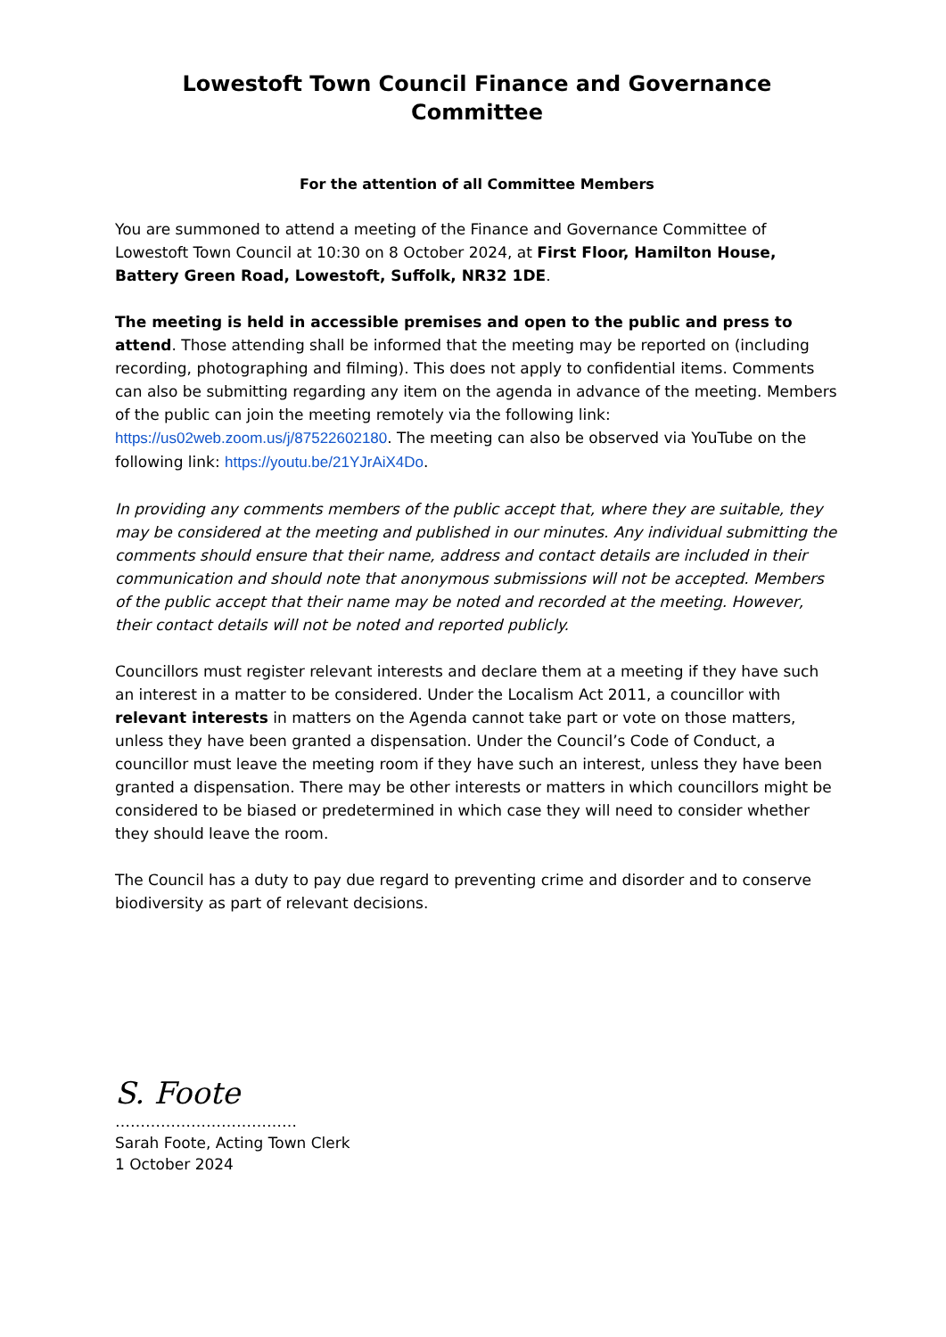Lowestoft Town Council Finance and Governance Committee
For the attention of all Committee Members
You are summoned to attend a meeting of the Finance and Governance Committee of Lowestoft Town Council at 10:30 on 8 October 2024, at First Floor, Hamilton House, Battery Green Road, Lowestoft, Suffolk, NR32 1DE.
The meeting is held in accessible premises and open to the public and press to attend. Those attending shall be informed that the meeting may be reported on (including recording, photographing and filming). This does not apply to confidential items. Comments can also be submitting regarding any item on the agenda in advance of the meeting. Members of the public can join the meeting remotely via the following link: https://us02web.zoom.us/j/87522602180. The meeting can also be observed via YouTube on the following link: https://youtu.be/21YJrAiX4Do.
In providing any comments members of the public accept that, where they are suitable, they may be considered at the meeting and published in our minutes. Any individual submitting the comments should ensure that their name, address and contact details are included in their communication and should note that anonymous submissions will not be accepted. Members of the public accept that their name may be noted and recorded at the meeting. However, their contact details will not be noted and reported publicly.
Councillors must register relevant interests and declare them at a meeting if they have such an interest in a matter to be considered. Under the Localism Act 2011, a councillor with relevant interests in matters on the Agenda cannot take part or vote on those matters, unless they have been granted a dispensation. Under the Council’s Code of Conduct, a councillor must leave the meeting room if they have such an interest, unless they have been granted a dispensation. There may be other interests or matters in which councillors might be considered to be biased or predetermined in which case they will need to consider whether they should leave the room.
The Council has a duty to pay due regard to preventing crime and disorder and to conserve biodiversity as part of relevant decisions.
S. Foote
………………………………
Sarah Foote, Acting Town Clerk
1 October 2024